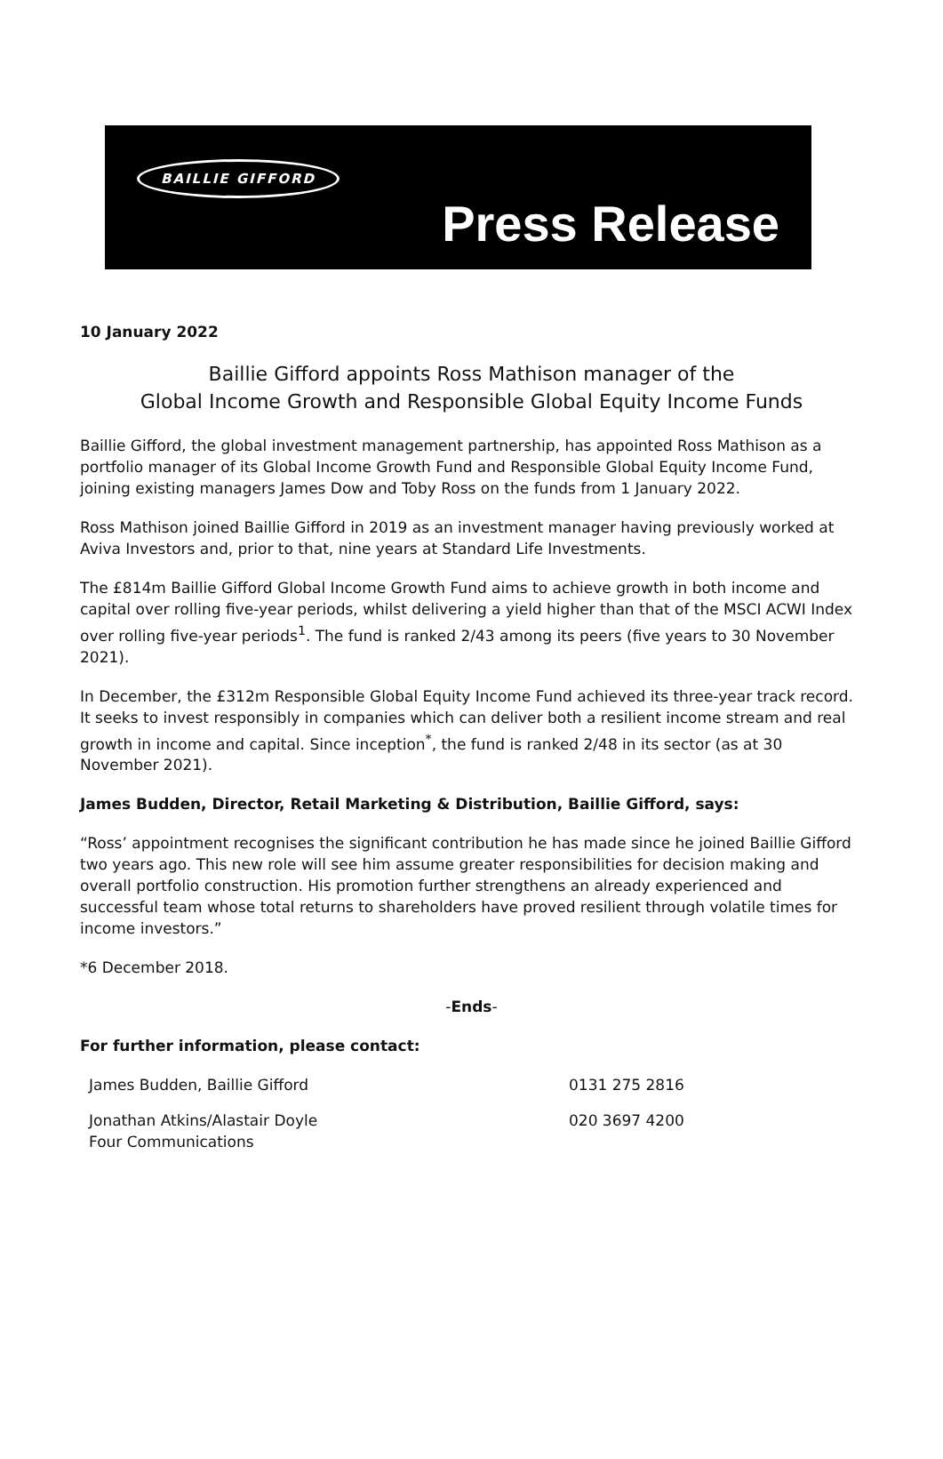BAILLIE GIFFORD
Press Release
10 January 2022
Baillie Gifford appoints Ross Mathison manager of the
Global Income Growth and Responsible Global Equity Income Funds
Baillie Gifford, the global investment management partnership, has appointed Ross Mathison as a portfolio manager of its Global Income Growth Fund and Responsible Global Equity Income Fund, joining existing managers James Dow and Toby Ross on the funds from 1 January 2022.
Ross Mathison joined Baillie Gifford in 2019 as an investment manager having previously worked at Aviva Investors and, prior to that, nine years at Standard Life Investments.
The £814m Baillie Gifford Global Income Growth Fund aims to achieve growth in both income and capital over rolling five-year periods, whilst delivering a yield higher than that of the MSCI ACWI Index over rolling five-year periods<sup>1</sup>. The fund is ranked 2/43 among its peers (five years to 30 November 2021).
In December, the £312m Responsible Global Equity Income Fund achieved its three-year track record. It seeks to invest responsibly in companies which can deliver both a resilient income stream and real growth in income and capital. Since inception<sup>*</sup>, the fund is ranked 2/48 in its sector (as at 30 November 2021).
James Budden, Director, Retail Marketing & Distribution, Baillie Gifford, says:
“Ross’ appointment recognises the significant contribution he has made since he joined Baillie Gifford two years ago. This new role will see him assume greater responsibilities for decision making and overall portfolio construction. His promotion further strengthens an already experienced and successful team whose total returns to shareholders have proved resilient through volatile times for income investors.”
*6 December 2018.
-Ends-
For further information, please contact:
| James Budden, Baillie Gifford | 0131 275 2816 |
| Jonathan Atkins/Alastair Doyle Four Communications | 020 3697 4200 |